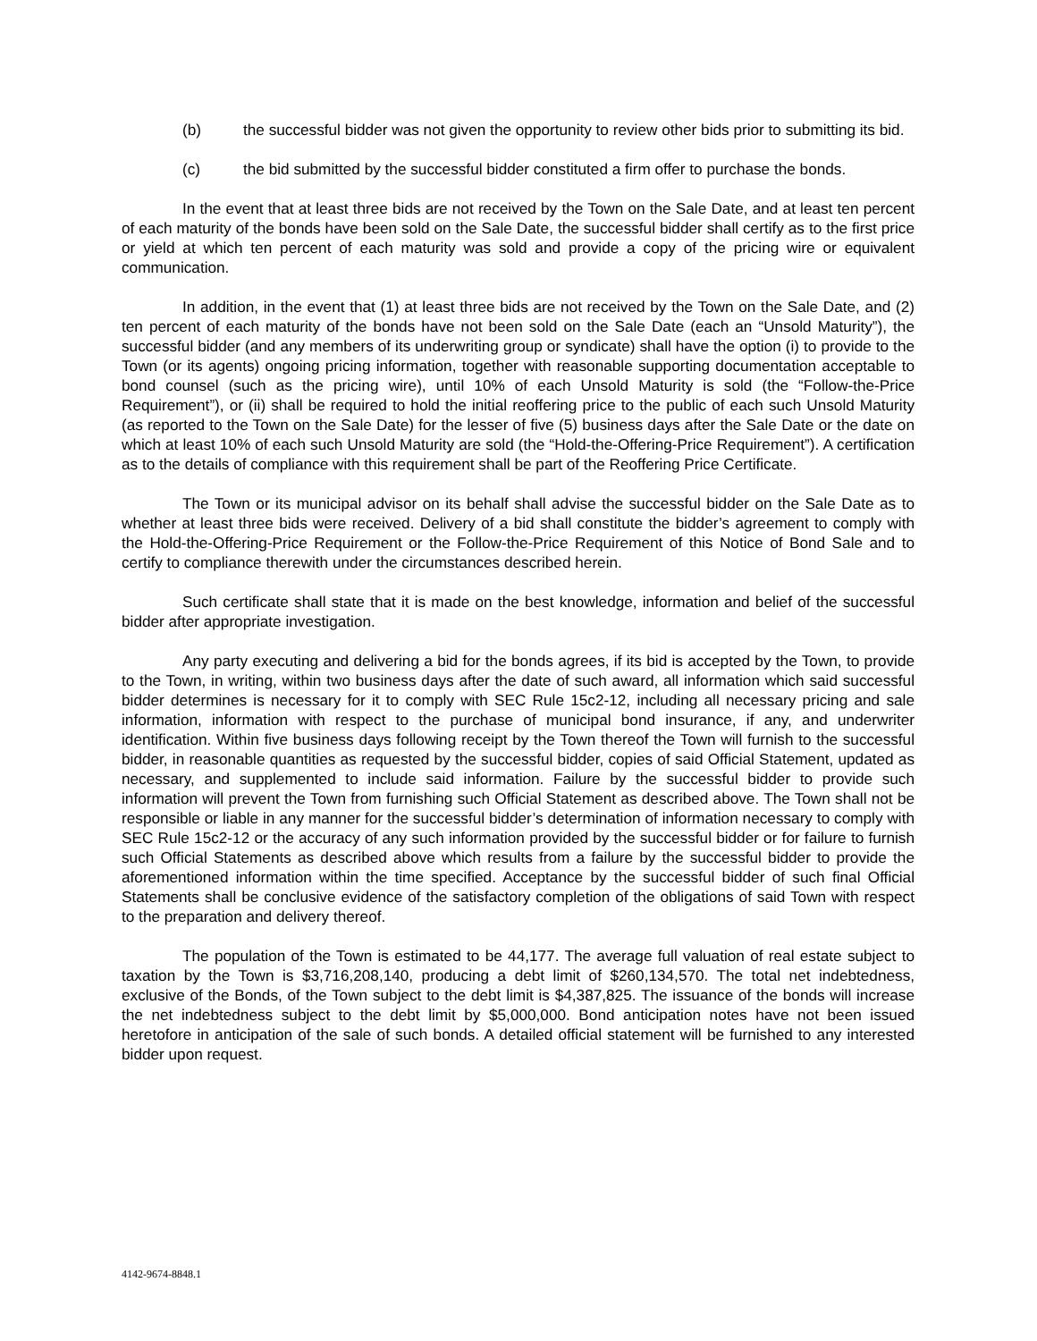(b) the successful bidder was not given the opportunity to review other bids prior to submitting its bid.
(c) the bid submitted by the successful bidder constituted a firm offer to purchase the bonds.
In the event that at least three bids are not received by the Town on the Sale Date, and at least ten percent of each maturity of the bonds have been sold on the Sale Date, the successful bidder shall certify as to the first price or yield at which ten percent of each maturity was sold and provide a copy of the pricing wire or equivalent communication.
In addition, in the event that (1) at least three bids are not received by the Town on the Sale Date, and (2) ten percent of each maturity of the bonds have not been sold on the Sale Date (each an “Unsold Maturity”), the successful bidder (and any members of its underwriting group or syndicate) shall have the option (i) to provide to the Town (or its agents) ongoing pricing information, together with reasonable supporting documentation acceptable to bond counsel (such as the pricing wire), until 10% of each Unsold Maturity is sold (the “Follow-the-Price Requirement”), or (ii) shall be required to hold the initial reoffering price to the public of each such Unsold Maturity (as reported to the Town on the Sale Date) for the lesser of five (5) business days after the Sale Date or the date on which at least 10% of each such Unsold Maturity are sold (the “Hold-the-Offering-Price Requirement”). A certification as to the details of compliance with this requirement shall be part of the Reoffering Price Certificate.
The Town or its municipal advisor on its behalf shall advise the successful bidder on the Sale Date as to whether at least three bids were received. Delivery of a bid shall constitute the bidder’s agreement to comply with the Hold-the-Offering-Price Requirement or the Follow-the-Price Requirement of this Notice of Bond Sale and to certify to compliance therewith under the circumstances described herein.
Such certificate shall state that it is made on the best knowledge, information and belief of the successful bidder after appropriate investigation.
Any party executing and delivering a bid for the bonds agrees, if its bid is accepted by the Town, to provide to the Town, in writing, within two business days after the date of such award, all information which said successful bidder determines is necessary for it to comply with SEC Rule 15c2-12, including all necessary pricing and sale information, information with respect to the purchase of municipal bond insurance, if any, and underwriter identification. Within five business days following receipt by the Town thereof the Town will furnish to the successful bidder, in reasonable quantities as requested by the successful bidder, copies of said Official Statement, updated as necessary, and supplemented to include said information. Failure by the successful bidder to provide such information will prevent the Town from furnishing such Official Statement as described above. The Town shall not be responsible or liable in any manner for the successful bidder’s determination of information necessary to comply with SEC Rule 15c2-12 or the accuracy of any such information provided by the successful bidder or for failure to furnish such Official Statements as described above which results from a failure by the successful bidder to provide the aforementioned information within the time specified. Acceptance by the successful bidder of such final Official Statements shall be conclusive evidence of the satisfactory completion of the obligations of said Town with respect to the preparation and delivery thereof.
The population of the Town is estimated to be 44,177. The average full valuation of real estate subject to taxation by the Town is $3,716,208,140, producing a debt limit of $260,134,570. The total net indebtedness, exclusive of the Bonds, of the Town subject to the debt limit is $4,387,825. The issuance of the bonds will increase the net indebtedness subject to the debt limit by $5,000,000. Bond anticipation notes have not been issued heretofore in anticipation of the sale of such bonds. A detailed official statement will be furnished to any interested bidder upon request.
4142-9674-8848.1